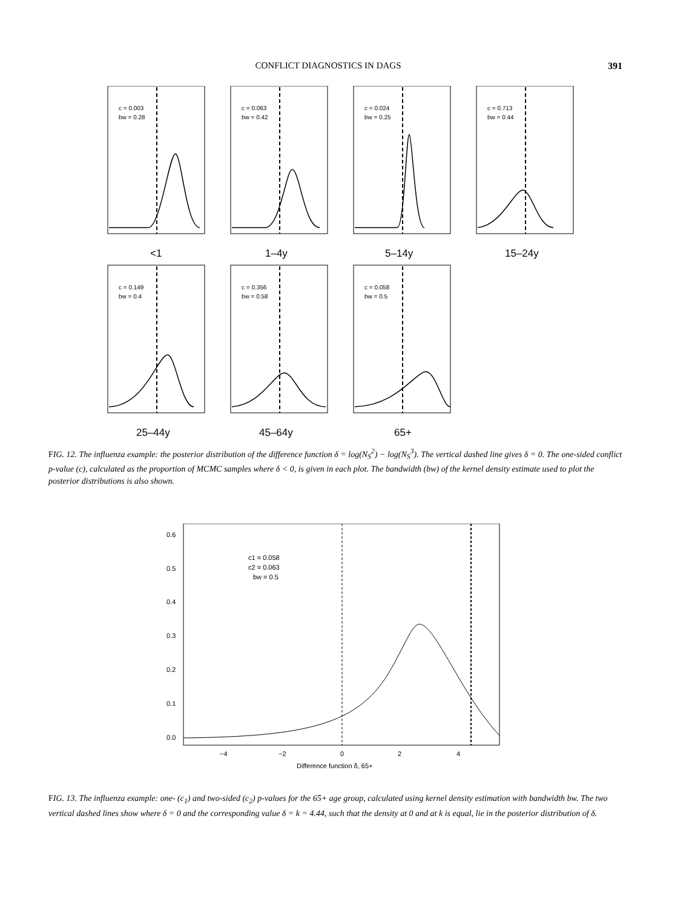CONFLICT DIAGNOSTICS IN DAGS 391
c = 0.003
bw = 0.28
<1
c = 0.063
bw = 0.42
1–4y
c = 0.024
bw = 0.25
5–14y
c = 0.713
bw = 0.44
15–24y
c = 0.149
bw = 0.4
25–44y
c = 0.356
bw = 0.58
45–64y
c = 0.058
bw = 0.5
65+
FIG. 12. The influenza example: the posterior distribution of the difference function δ = log(N<sub>S</sub><sup>2</sup>) − log(N<sub>S</sub><sup>3</sup>). The vertical dashed line gives δ = 0. The one-sided conflict p-value (c), calculated as the proportion of MCMC samples where δ < 0, is given in each plot. The bandwidth (bw) of the kernel density estimate used to plot the posterior distributions is also shown.
c1 = 0.058
c2 = 0.063
bw = 0.5
0.6
0.5
0.4
0.3
0.2
0.1
0.0
−4
−2
0
2
4
Difference function δ, 65+
FIG. 13. The influenza example: one- (c<sub>1</sub>) and two-sided (c<sub>2</sub>) p-values for the 65+ age group, calculated using kernel density estimation with bandwidth bw. The two vertical dashed lines show where δ = 0 and the corresponding value δ = k = 4.44, such that the density at 0 and at k is equal, lie in the posterior distribution of δ.